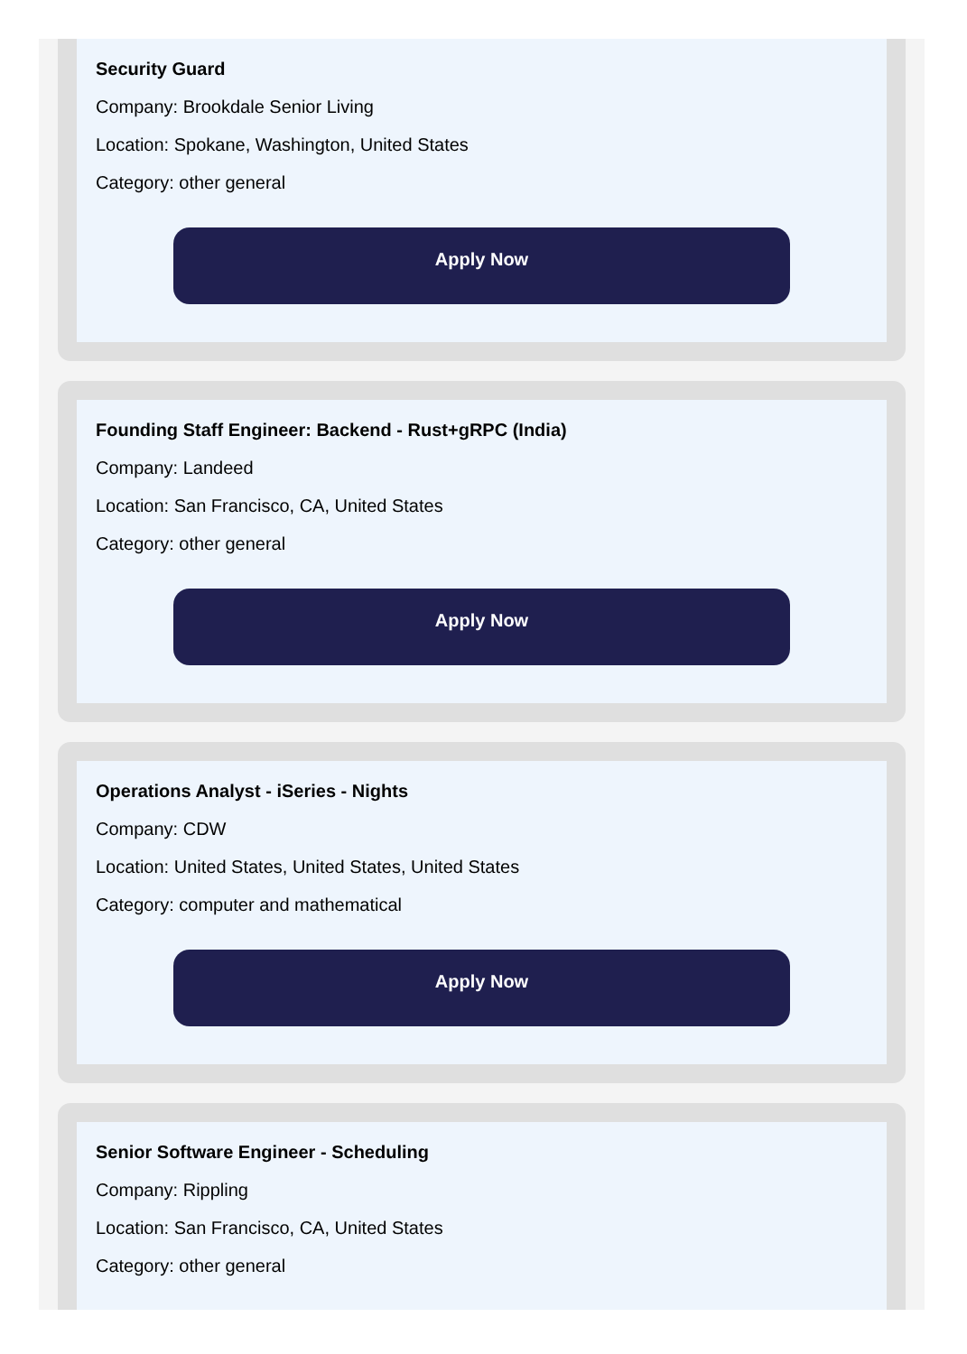Security Guard
Company: Brookdale Senior Living
Location: Spokane, Washington, United States
Category: other general
Apply Now
Founding Staff Engineer: Backend - Rust+gRPC (India)
Company: Landeed
Location: San Francisco, CA, United States
Category: other general
Apply Now
Operations Analyst - iSeries - Nights
Company: CDW
Location: United States, United States, United States
Category: computer and mathematical
Apply Now
Senior Software Engineer - Scheduling
Company: Rippling
Location: San Francisco, CA, United States
Category: other general